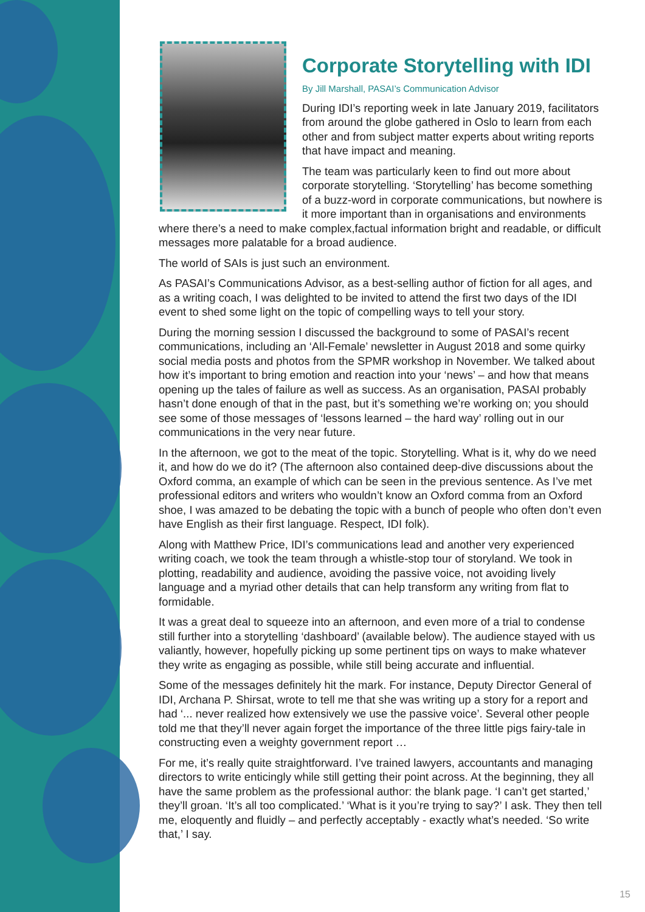Corporate Storytelling with IDI
By Jill Marshall, PASAI’s Communication Advisor
During IDI’s reporting week in late January 2019, facilitators from around the globe gathered in Oslo to learn from each other and from subject matter experts about writing reports that have impact and meaning.
The team was particularly keen to find out more about corporate storytelling. ‘Storytelling’ has become something of a buzz-word in corporate communications, but nowhere is it more important than in organisations and environments where there’s a need to make complex,factual information bright and readable, or difficult messages more palatable for a broad audience.
The world of SAIs is just such an environment.
As PASAI’s Communications Advisor, as a best-selling author of fiction for all ages, and as a writing coach, I was delighted to be invited to attend the first two days of the IDI event to shed some light on the topic of compelling ways to tell your story.
During the morning session I discussed the background to some of PASAI’s recent communications, including an ‘All-Female’ newsletter in August 2018 and some quirky social media posts and photos from the SPMR workshop in November. We talked about how it’s important to bring emotion and reaction into your ‘news’ – and how that means opening up the tales of failure as well as success. As an organisation, PASAI probably hasn’t done enough of that in the past, but it’s something we’re working on; you should see some of those messages of ‘lessons learned – the hard way’ rolling out in our communications in the very near future.
In the afternoon, we got to the meat of the topic. Storytelling. What is it, why do we need it, and how do we do it? (The afternoon also contained deep-dive discussions about the Oxford comma, an example of which can be seen in the previous sentence. As I’ve met professional editors and writers who wouldn’t know an Oxford comma from an Oxford shoe, I was amazed to be debating the topic with a bunch of people who often don’t even have English as their first language. Respect, IDI folk).
Along with Matthew Price, IDI’s communications lead and another very experienced writing coach, we took the team through a whistle-stop tour of storyland. We took in plotting, readability and audience, avoiding the passive voice, not avoiding lively language and a myriad other details that can help transform any writing from flat to formidable.
It was a great deal to squeeze into an afternoon, and even more of a trial to condense still further into a storytelling ‘dashboard’ (available below). The audience stayed with us valiantly, however, hopefully picking up some pertinent tips on ways to make whatever they write as engaging as possible, while still being accurate and influential.
Some of the messages definitely hit the mark. For instance, Deputy Director General of IDI, Archana P. Shirsat, wrote to tell me that she was writing up a story for a report and had ‘... never realized how extensively we use the passive voice’. Several other people told me that they’ll never again forget the importance of the three little pigs fairy-tale in constructing even a weighty government report …
For me, it’s really quite straightforward. I’ve trained lawyers, accountants and managing directors to write enticingly while still getting their point across. At the beginning, they all have the same problem as the professional author: the blank page. ‘I can’t get started,’ they’ll groan. ‘It’s all too complicated.’ ‘What is it you’re trying to say?’ I ask. They then tell me, eloquently and fluidly – and perfectly acceptably - exactly what’s needed. ‘So write that,’ I say.
15